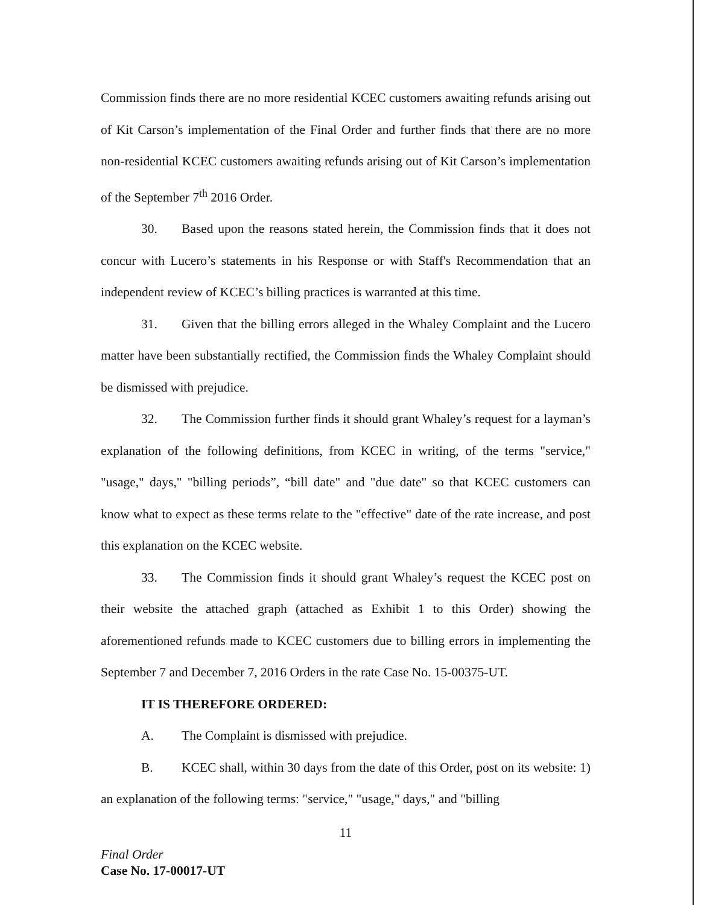Commission finds there are no more residential KCEC customers awaiting refunds arising out of Kit Carson’s implementation of the Final Order and further finds that there are no more non-residential KCEC customers awaiting refunds arising out of Kit Carson’s implementation of the September 7<sup>th</sup> 2016 Order.
30. Based upon the reasons stated herein, the Commission finds that it does not concur with Lucero’s statements in his Response or with Staff's Recommendation that an independent review of KCEC’s billing practices is warranted at this time.
31. Given that the billing errors alleged in the Whaley Complaint and the Lucero matter have been substantially rectified, the Commission finds the Whaley Complaint should be dismissed with prejudice.
32. The Commission further finds it should grant Whaley’s request for a layman’s explanation of the following definitions, from KCEC in writing, of the terms "service," "usage," days," "billing periods”, “bill date" and "due date" so that KCEC customers can know what to expect as these terms relate to the "effective" date of the rate increase, and post this explanation on the KCEC website.
33. The Commission finds it should grant Whaley’s request the KCEC post on their website the attached graph (attached as Exhibit 1 to this Order) showing the aforementioned refunds made to KCEC customers due to billing errors in implementing the September 7 and December 7, 2016 Orders in the rate Case No. 15-00375-UT.
IT IS THEREFORE ORDERED:
A. The Complaint is dismissed with prejudice.
B. KCEC shall, within 30 days from the date of this Order, post on its website: 1) an explanation of the following terms: "service," "usage," days," and "billing
11
Final Order
Case No. 17-00017-UT